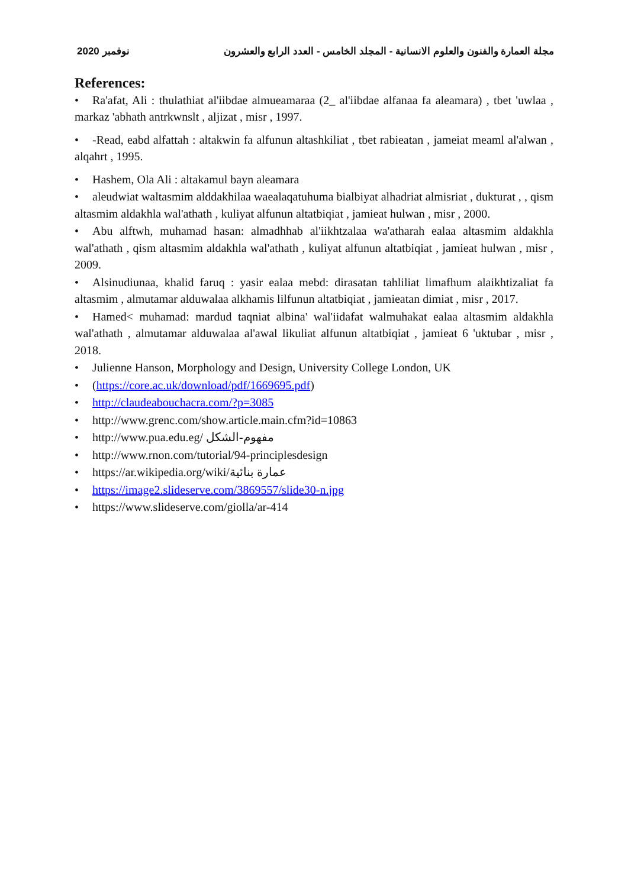نوفمبر 2020 مجلة العمارة والفنون والعلوم الانسانية - المجلد الخامس - العدد الرابع والعشرون
References:
• Ra'afat, Ali : thulathiat al'iibdae almueamaraa (2_ al'iibdae alfanaa fa aleamara) , tbet 'uwlaa , markaz 'abhath antrkwnslt , aljizat , misr , 1997.
• -Read, eabd alfattah : altakwin fa alfunun altashkiliat , tbet rabieatan , jameiat meaml al'alwan , alqahrt , 1995.
• Hashem, Ola Ali : altakamul bayn aleamara
• aleudwiat waltasmim alddakhilaa waealaqatuhuma bialbiyat alhadriat almisriat , dukturat , , qism altasmim aldakhla wal'athath , kuliyat alfunun altatbiqiat , jamieat hulwan , misr , 2000.
• Abu alftwh, muhamad hasan: almadhhab al'iikhtzalaa wa'atharah ealaa altasmim aldakhla wal'athath , qism altasmim aldakhla wal'athath , kuliyat alfunun altatbiqiat , jamieat hulwan , misr , 2009.
• Alsinudiunaa, khalid faruq : yasir ealaa mebd: dirasatan tahliliat limafhum alaikhtizaliat fa altasmim , almutamar alduwalaa alkhamis lilfunun altatbiqiat , jamieatan dimiat , misr , 2017.
• Hamed< muhamad: mardud taqniat albina' wal'iidafat walmuhakat ealaa altasmim aldakhla wal'athath , almutamar alduwalaa al'awal likuliat alfunun altatbiqiat , jamieat 6 'uktubar , misr , 2018.
• Julienne Hanson, Morphology and Design, University College London, UK
• (https://core.ac.uk/download/pdf/1669695.pdf)
• http://claudeabouchacra.com/?p=3085
• http://www.grenc.com/show.article.main.cfm?id=10863
• http://www.pua.edu.eg/ مفهوم-الشكل
• http://www.rnon.com/tutorial/94-principlesdesign
• https://ar.wikipedia.org/wiki/عمارة بنائية
• https://image2.slideserve.com/3869557/slide30-n.jpg
• https://www.slideserve.com/giolla/ar-414